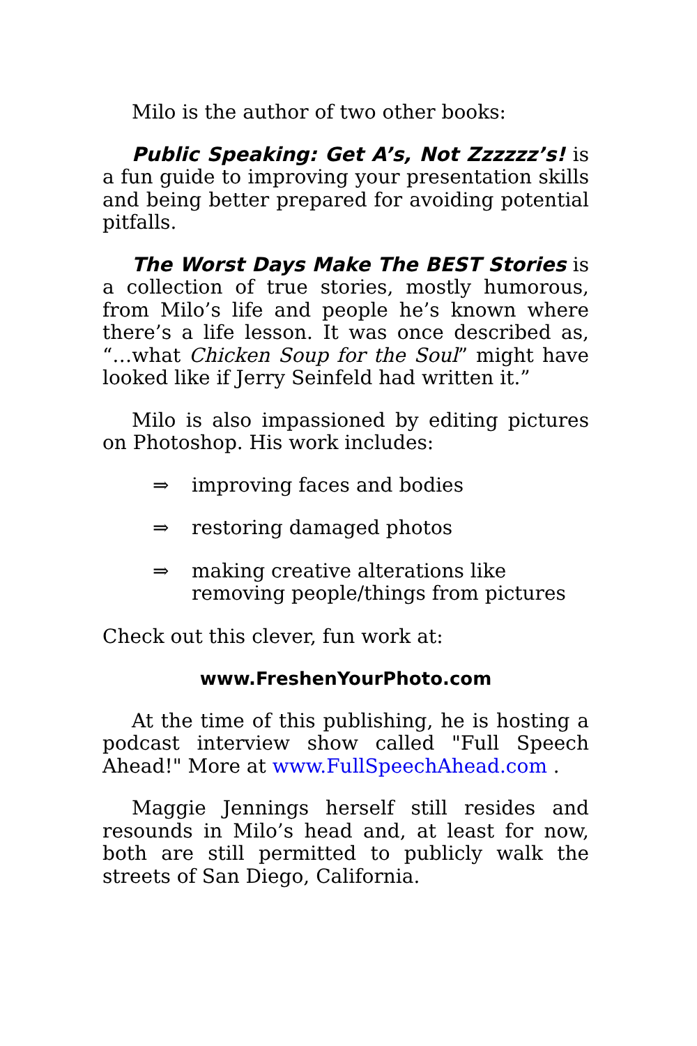Milo is the author of two other books:
Public Speaking: Get A’s, Not Zzzzzz’s! is a fun guide to improving your presentation skills and being better prepared for avoiding potential pitfalls.
The Worst Days Make The BEST Stories is a collection of true stories, mostly humorous, from Milo’s life and people he’s known where there’s a life lesson. It was once described as, “…what Chicken Soup for the Soul” might have looked like if Jerry Seinfeld had written it.”
Milo is also impassioned by editing pictures on Photoshop. His work includes:
⇒ improving faces and bodies
⇒ restoring damaged photos
⇒ making creative alterations like removing people/things from pictures
Check out this clever, fun work at:
www.FreshenYourPhoto.com
At the time of this publishing, he is hosting a podcast interview show called "Full Speech Ahead!" More at www.FullSpeechAhead.com .
Maggie Jennings herself still resides and resounds in Milo’s head and, at least for now, both are still permitted to publicly walk the streets of San Diego, California.